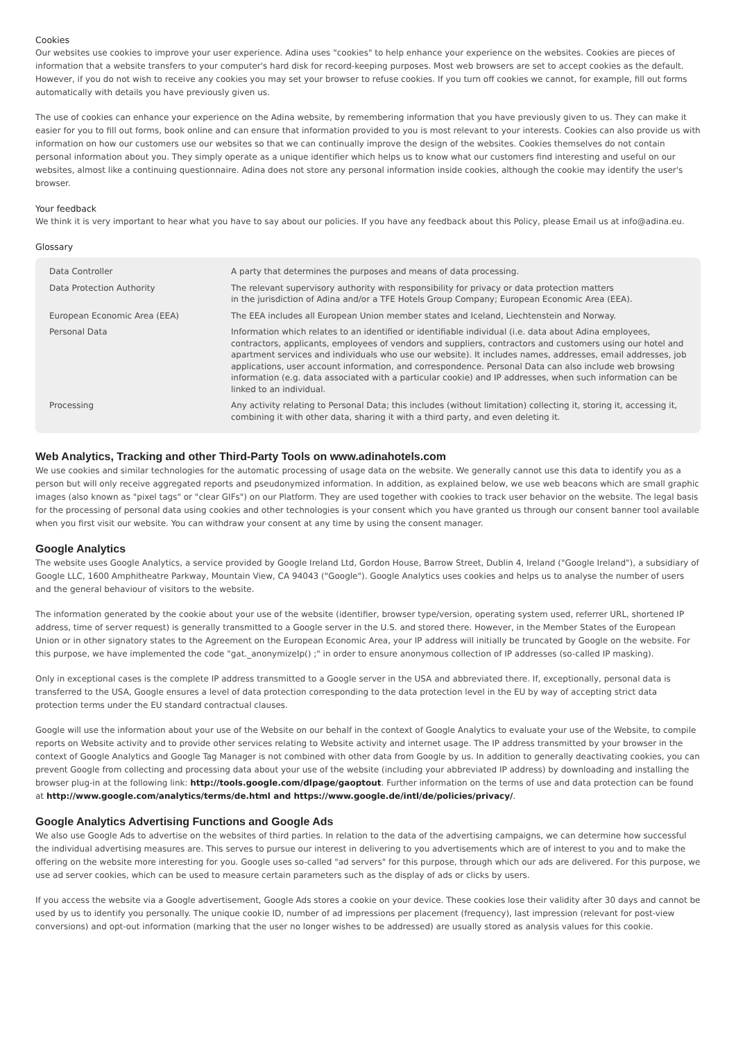Cookies
Our websites use cookies to improve your user experience. Adina uses "cookies" to help enhance your experience on the websites. Cookies are pieces of information that a website transfers to your computer's hard disk for record-keeping purposes. Most web browsers are set to accept cookies as the default. However, if you do not wish to receive any cookies you may set your browser to refuse cookies. If you turn off cookies we cannot, for example, fill out forms automatically with details you have previously given us.
The use of cookies can enhance your experience on the Adina website, by remembering information that you have previously given to us. They can make it easier for you to fill out forms, book online and can ensure that information provided to you is most relevant to your interests. Cookies can also provide us with information on how our customers use our websites so that we can continually improve the design of the websites. Cookies themselves do not contain personal information about you. They simply operate as a unique identifier which helps us to know what our customers find interesting and useful on our websites, almost like a continuing questionnaire. Adina does not store any personal information inside cookies, although the cookie may identify the user's browser.
Your feedback
We think it is very important to hear what you have to say about our policies. If you have any feedback about this Policy, please Email us at info@adina.eu.
Glossary
| Data Controller | A party that determines the purposes and means of data processing. |
| Data Protection Authority | The relevant supervisory authority with responsibility for privacy or data protection matters in the jurisdiction of Adina and/or a TFE Hotels Group Company; European Economic Area (EEA). |
| European Economic Area (EEA) | The EEA includes all European Union member states and Iceland, Liechtenstein and Norway. |
| Personal Data | Information which relates to an identified or identifiable individual (i.e. data about Adina employees, contractors, applicants, employees of vendors and suppliers, contractors and customers using our hotel and apartment services and individuals who use our website). It includes names, addresses, email addresses, job applications, user account information, and correspondence. Personal Data can also include web browsing information (e.g. data associated with a particular cookie) and IP addresses, when such information can be linked to an individual. |
| Processing | Any activity relating to Personal Data; this includes (without limitation) collecting it, storing it, accessing it, combining it with other data, sharing it with a third party, and even deleting it. |
Web Analytics, Tracking and other Third-Party Tools on www.adinahotels.com
We use cookies and similar technologies for the automatic processing of usage data on the website. We generally cannot use this data to identify you as a person but will only receive aggregated reports and pseudonymized information. In addition, as explained below, we use web beacons which are small graphic images (also known as "pixel tags" or "clear GIFs") on our Platform. They are used together with cookies to track user behavior on the website. The legal basis for the processing of personal data using cookies and other technologies is your consent which you have granted us through our consent banner tool available when you first visit our website. You can withdraw your consent at any time by using the consent manager.
Google Analytics
The website uses Google Analytics, a service provided by Google Ireland Ltd, Gordon House, Barrow Street, Dublin 4, Ireland ("Google Ireland"), a subsidiary of Google LLC, 1600 Amphitheatre Parkway, Mountain View, CA 94043 ("Google"). Google Analytics uses cookies and helps us to analyse the number of users and the general behaviour of visitors to the website.
The information generated by the cookie about your use of the website (identifier, browser type/version, operating system used, referrer URL, shortened IP address, time of server request) is generally transmitted to a Google server in the U.S. and stored there. However, in the Member States of the European Union or in other signatory states to the Agreement on the European Economic Area, your IP address will initially be truncated by Google on the website. For this purpose, we have implemented the code "gat._anonymizeIp() ;" in order to ensure anonymous collection of IP addresses (so-called IP masking).
Only in exceptional cases is the complete IP address transmitted to a Google server in the USA and abbreviated there. If, exceptionally, personal data is transferred to the USA, Google ensures a level of data protection corresponding to the data protection level in the EU by way of accepting strict data protection terms under the EU standard contractual clauses.
Google will use the information about your use of the Website on our behalf in the context of Google Analytics to evaluate your use of the Website, to compile reports on Website activity and to provide other services relating to Website activity and internet usage. The IP address transmitted by your browser in the context of Google Analytics and Google Tag Manager is not combined with other data from Google by us. In addition to generally deactivating cookies, you can prevent Google from collecting and processing data about your use of the website (including your abbreviated IP address) by downloading and installing the browser plug-in at the following link: http://tools.google.com/dlpage/gaoptout. Further information on the terms of use and data protection can be found at http://www.google.com/analytics/terms/de.html and https://www.google.de/intl/de/policies/privacy/.
Google Analytics Advertising Functions and Google Ads
We also use Google Ads to advertise on the websites of third parties. In relation to the data of the advertising campaigns, we can determine how successful the individual advertising measures are. This serves to pursue our interest in delivering to you advertisements which are of interest to you and to make the offering on the website more interesting for you. Google uses so-called "ad servers" for this purpose, through which our ads are delivered. For this purpose, we use ad server cookies, which can be used to measure certain parameters such as the display of ads or clicks by users.
If you access the website via a Google advertisement, Google Ads stores a cookie on your device. These cookies lose their validity after 30 days and cannot be used by us to identify you personally. The unique cookie ID, number of ad impressions per placement (frequency), last impression (relevant for post-view conversions) and opt-out information (marking that the user no longer wishes to be addressed) are usually stored as analysis values for this cookie.